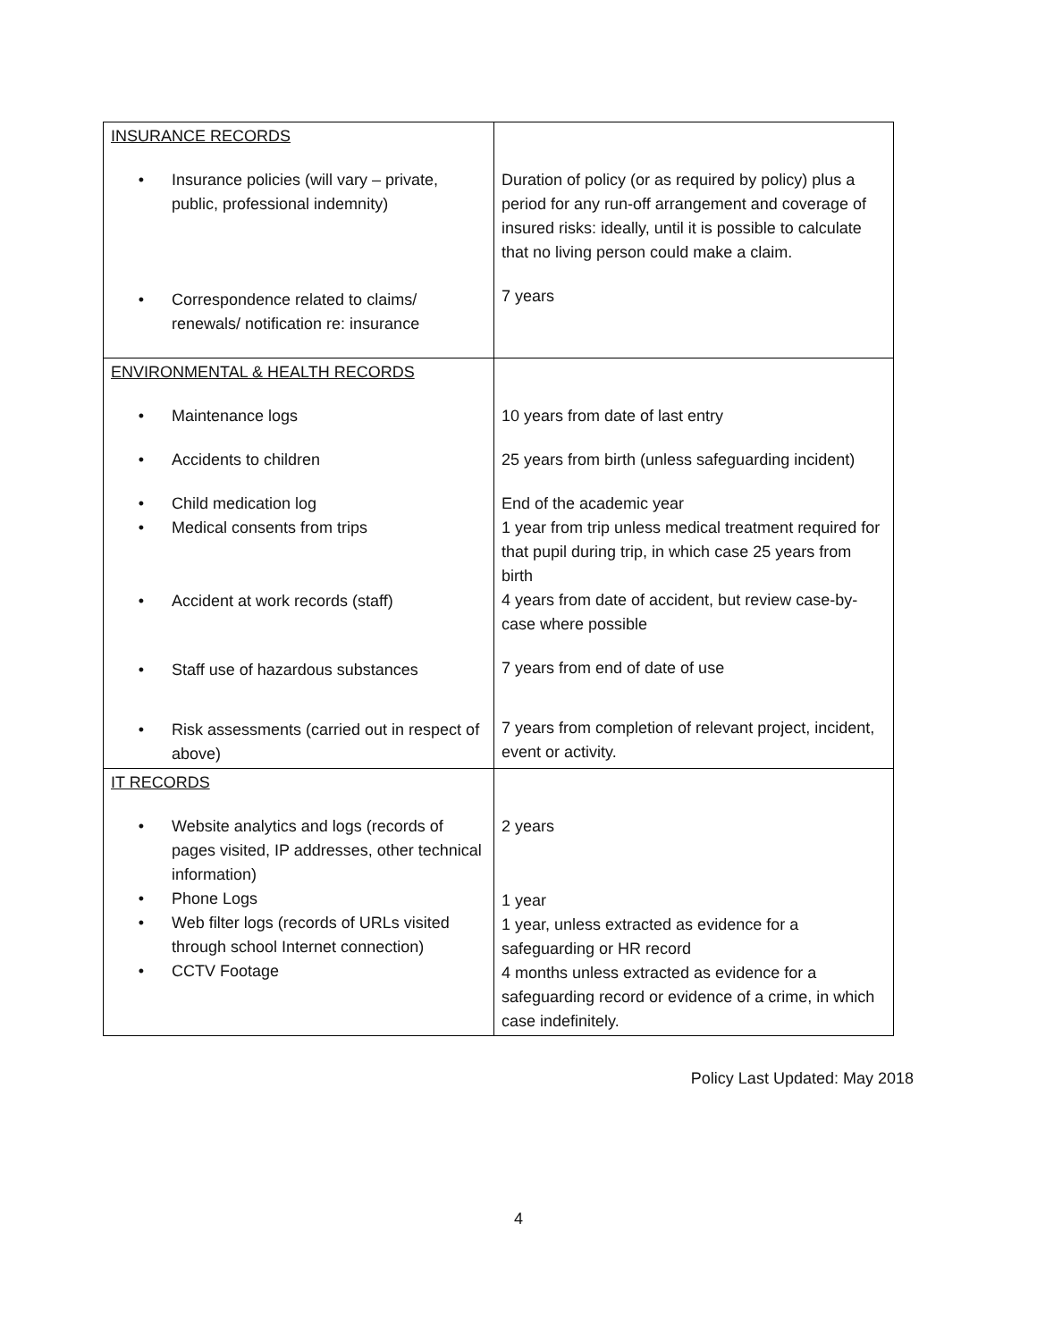| INSURANCE RECORDS • Insurance policies (will vary – private, public, professional indemnity) • Correspondence related to claims/ renewals/ notification re: insurance | Duration of policy (or as required by policy) plus a period for any run-off arrangement and coverage of insured risks: ideally, until it is possible to calculate that no living person could make a claim. 7 years |
| ENVIRONMENTAL & HEALTH RECORDS • Maintenance logs • Accidents to children • Child medication log • Medical consents from trips • Accident at work records (staff) • Staff use of hazardous substances • Risk assessments (carried out in respect of above) | 10 years from date of last entry 25 years from birth (unless safeguarding incident) End of the academic year 1 year from trip unless medical treatment required for that pupil during trip, in which case 25 years from birth 4 years from date of accident, but review case-by-case where possible 7 years from end of date of use 7 years from completion of relevant project, incident, event or activity. |
| IT RECORDS • Website analytics and logs (records of pages visited, IP addresses, other technical information) • Phone Logs • Web filter logs (records of URLs visited through school Internet connection) • CCTV Footage | 2 years 1 year 1 year, unless extracted as evidence for a safeguarding or HR record 4 months unless extracted as evidence for a safeguarding record or evidence of a crime, in which case indefinitely. |
Policy Last Updated: May 2018
4